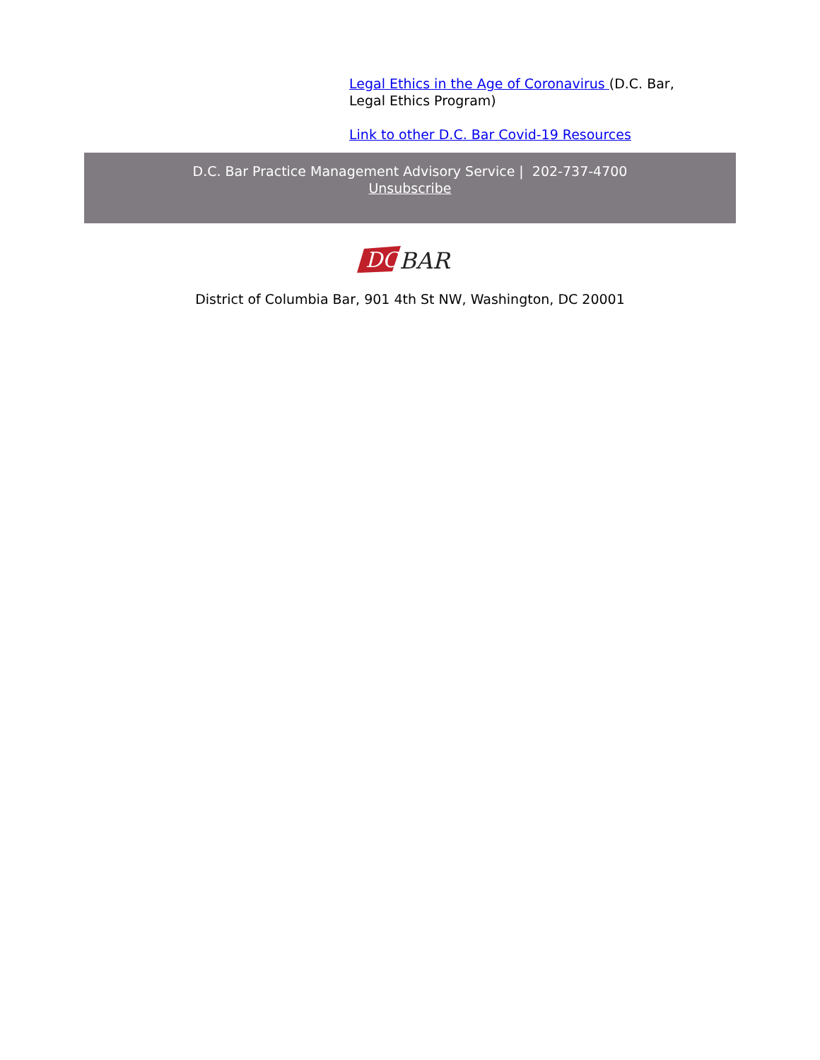Legal Ethics in the Age of Coronavirus (D.C. Bar, Legal Ethics Program)
Link to other D.C. Bar Covid-19 Resources
D.C. Bar Practice Management Advisory Service | 202-737-4700
Unsubscribe
DC
BAR
District of Columbia Bar, 901 4th St NW, Washington, DC 20001